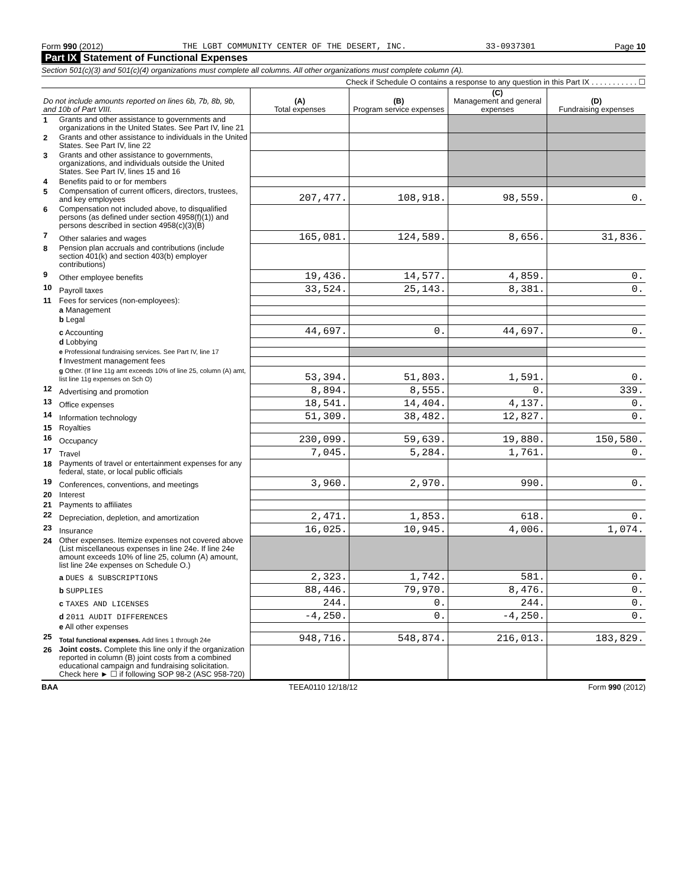Form 990 (2012) THE LGBT COMMUNITY CENTER OF THE DESERT, INC. 33-0937301 Page 10
Part IX Statement of Functional Expenses
Section 501(c)(3) and 501(c)(4) organizations must complete all columns. All other organizations must complete column (A).
Check if Schedule O contains a response to any question in this Part IX . . . . . . . . . . . ☐
| Do not include amounts reported on lines 6b, 7b, 8b, 9b, and 10b of Part VIII. | | (A) Total expenses | (B) Program service expenses | (C) Management and general expenses | (D) Fundraising expenses |
| --- | --- | --- | --- | --- | --- |
| 1 | Grants and other assistance to governments and organizations in the United States. See Part IV, line 21 | | | | |
| 2 | Grants and other assistance to individuals in the United States. See Part IV, line 22 | | | | |
| 3 | Grants and other assistance to governments, organizations, and individuals outside the United States. See Part IV, lines 15 and 16 | | | | |
| 4 | Benefits paid to or for members | | | | |
| 5 | Compensation of current officers, directors, trustees, and key employees | 207,477. | 108,918. | 98,559. | 0. |
| 6 | Compensation not included above, to disqualified persons (as defined under section 4958(f)(1)) and persons described in section 4958(c)(3)(B) | | | | |
| 7 | Other salaries and wages | 165,081. | 124,589. | 8,656. | 31,836. |
| 8 | Pension plan accruals and contributions (include section 401(k) and section 403(b) employer contributions) | | | | |
| 9 | Other employee benefits | 19,436. | 14,577. | 4,859. | 0. |
| 10 | Payroll taxes | 33,524. | 25,143. | 8,381. | 0. |
| 11 | Fees for services (non-employees): | | | | |
| | a Management | | | | |
| | b Legal | | | | |
| | c Accounting | 44,697. | 0. | 44,697. | 0. |
| | d Lobbying | | | | |
| | e Professional fundraising services. See Part IV, line 17 | | | | |
| | f Investment management fees | | | | |
| | g Other. (If line 11g amt exceeds 10% of line 25, column (A) amt, list line 11g expenses on Sch O) | 53,394. | 51,803. | 1,591. | 0. |
| 12 | Advertising and promotion | 8,894. | 8,555. | 0. | 339. |
| 13 | Office expenses | 18,541. | 14,404. | 4,137. | 0. |
| 14 | Information technology | 51,309. | 38,482. | 12,827. | 0. |
| 15 | Royalties | | | | |
| 16 | Occupancy | 230,099. | 59,639. | 19,880. | 150,580. |
| 17 | Travel | 7,045. | 5,284. | 1,761. | 0. |
| 18 | Payments of travel or entertainment expenses for any federal, state, or local public officials | | | | |
| 19 | Conferences, conventions, and meetings | 3,960. | 2,970. | 990. | 0. |
| 20 | Interest | | | | |
| 21 | Payments to affiliates | | | | |
| 22 | Depreciation, depletion, and amortization | 2,471. | 1,853. | 618. | 0. |
| 23 | Insurance | 16,025. | 10,945. | 4,006. | 1,074. |
| 24 | Other expenses. Itemize expenses not covered above (List miscellaneous expenses in line 24e. If line 24e amount exceeds 10% of line 25, column (A) amount, list line 24e expenses on Schedule O.) | | | | |
| | a DUES & SUBSCRIPTIONS | 2,323. | 1,742. | 581. | 0. |
| | b SUPPLIES | 88,446. | 79,970. | 8,476. | 0. |
| | c TAXES AND LICENSES | 244. | 0. | 244. | 0. |
| | d 2011 AUDIT DIFFERENCES | -4,250. | 0. | -4,250. | 0. |
| | e All other expenses | | | | |
| 25 | Total functional expenses. Add lines 1 through 24e | 948,716. | 548,874. | 216,013. | 183,829. |
| 26 | Joint costs. Complete this line only if the organization reported in column (B) joint costs from a combined educational campaign and fundraising solicitation. Check here ► ☐ if following SOP 98-2 (ASC 958-720) | | | | |
BAA TEEA0110 12/18/12 Form 990 (2012)